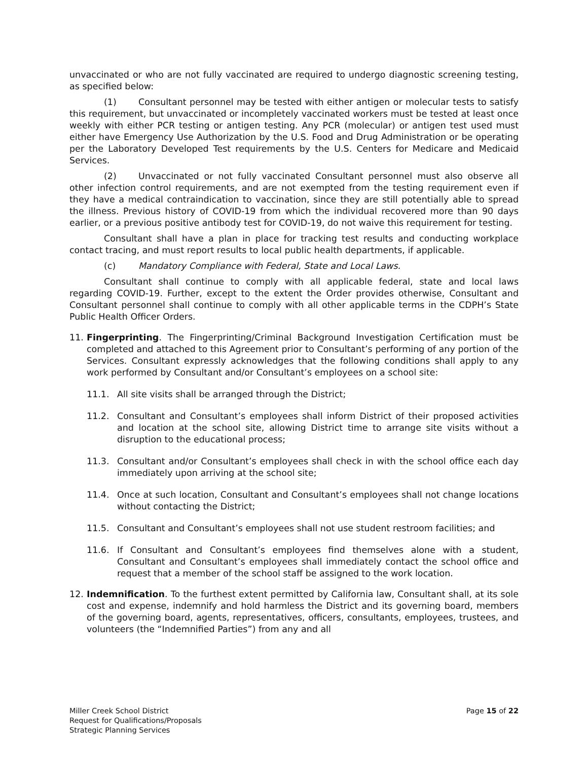unvaccinated or who are not fully vaccinated are required to undergo diagnostic screening testing, as specified below:
(1) Consultant personnel may be tested with either antigen or molecular tests to satisfy this requirement, but unvaccinated or incompletely vaccinated workers must be tested at least once weekly with either PCR testing or antigen testing. Any PCR (molecular) or antigen test used must either have Emergency Use Authorization by the U.S. Food and Drug Administration or be operating per the Laboratory Developed Test requirements by the U.S. Centers for Medicare and Medicaid Services.
(2) Unvaccinated or not fully vaccinated Consultant personnel must also observe all other infection control requirements, and are not exempted from the testing requirement even if they have a medical contraindication to vaccination, since they are still potentially able to spread the illness. Previous history of COVID-19 from which the individual recovered more than 90 days earlier, or a previous positive antibody test for COVID-19, do not waive this requirement for testing.
Consultant shall have a plan in place for tracking test results and conducting workplace contact tracing, and must report results to local public health departments, if applicable.
(c) Mandatory Compliance with Federal, State and Local Laws.
Consultant shall continue to comply with all applicable federal, state and local laws regarding COVID-19. Further, except to the extent the Order provides otherwise, Consultant and Consultant personnel shall continue to comply with all other applicable terms in the CDPH’s State Public Health Officer Orders.
11. Fingerprinting. The Fingerprinting/Criminal Background Investigation Certification must be completed and attached to this Agreement prior to Consultant’s performing of any portion of the Services. Consultant expressly acknowledges that the following conditions shall apply to any work performed by Consultant and/or Consultant’s employees on a school site:
11.1. All site visits shall be arranged through the District;
11.2. Consultant and Consultant’s employees shall inform District of their proposed activities and location at the school site, allowing District time to arrange site visits without a disruption to the educational process;
11.3. Consultant and/or Consultant’s employees shall check in with the school office each day immediately upon arriving at the school site;
11.4. Once at such location, Consultant and Consultant’s employees shall not change locations without contacting the District;
11.5. Consultant and Consultant’s employees shall not use student restroom facilities; and
11.6. If Consultant and Consultant’s employees find themselves alone with a student, Consultant and Consultant’s employees shall immediately contact the school office and request that a member of the school staff be assigned to the work location.
12. Indemnification. To the furthest extent permitted by California law, Consultant shall, at its sole cost and expense, indemnify and hold harmless the District and its governing board, members of the governing board, agents, representatives, officers, consultants, employees, trustees, and volunteers (the “Indemnified Parties”) from any and all
Miller Creek School District
Request for Qualifications/Proposals
Strategic Planning Services
Page 15 of 22